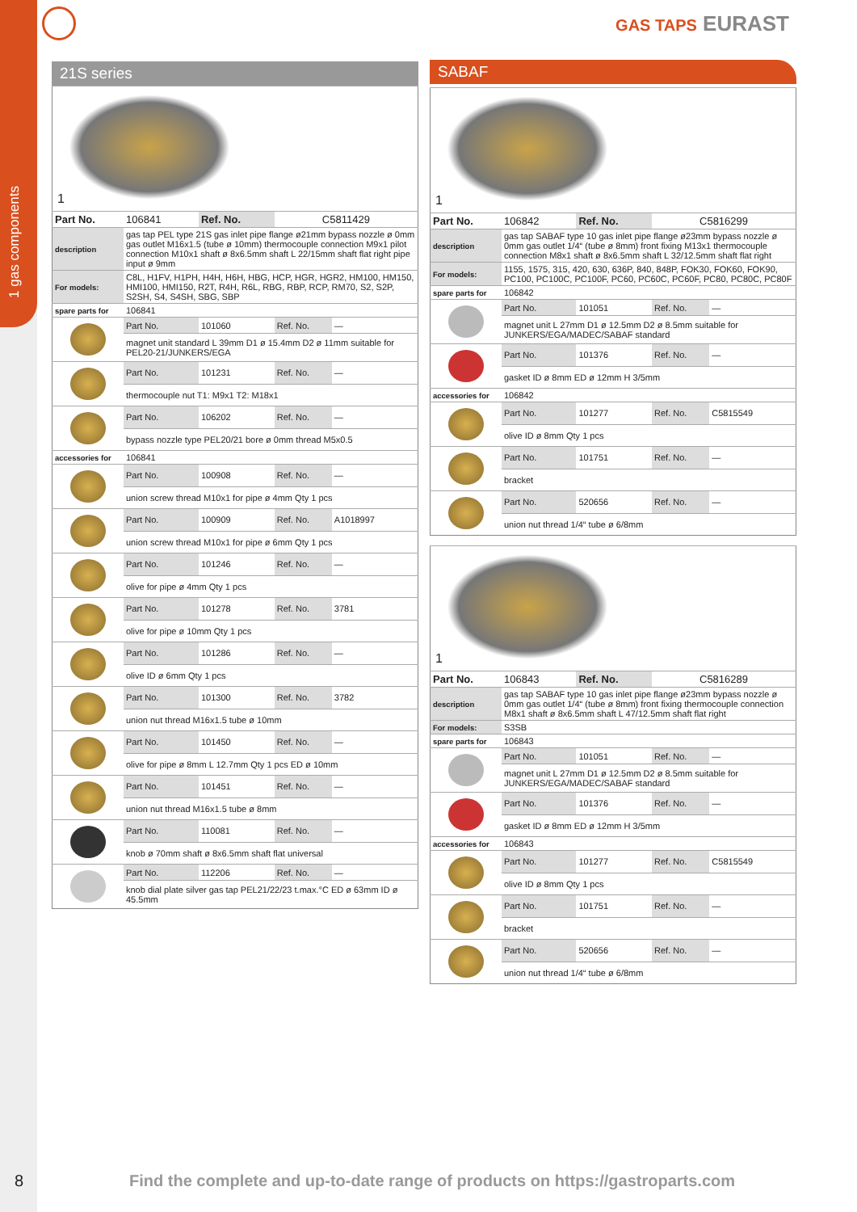1 gas components
GAS TAPS EURAST
21S series
| 1 | | | | |
| Part No. | 106841 | Ref. No. | C5811429 | |
| description | gas tap PEL type 21S gas inlet pipe flange ø21mm bypass nozzle ø 0mm gas outlet M16x1.5 (tube ø 10mm) thermocouple connection M9x1 pilot connection M10x1 shaft ø 8x6.5mm shaft L 22/15mm shaft flat right pipe input ø 9mm | | | |
| For models: | C8L, H1FV, H1PH, H4H, H6H, HBG, HCP, HGR, HGR2, HM100, HM150, HMI100, HMI150, R2T, R4H, R6L, RBG, RBP, RCP, RM70, S2, S2P, S2SH, S4, S4SH, SBG, SBP | | | |
| spare parts for | 106841 | | | |
| | Part No. | 101060 | Ref. No. | — |
| | magnet unit standard L 39mm D1 ø 15.4mm D2 ø 11mm suitable for PEL20-21/JUNKERS/EGA | | | |
| | Part No. | 101231 | Ref. No. | — |
| | thermocouple nut T1: M9x1 T2: M18x1 | | | |
| | Part No. | 106202 | Ref. No. | — |
| | bypass nozzle type PEL20/21 bore ø 0mm thread M5x0.5 | | | |
| accessories for | 106841 | | | |
| | Part No. | 100908 | Ref. No. | — |
| | union screw thread M10x1 for pipe ø 4mm Qty 1 pcs | | | |
| | Part No. | 100909 | Ref. No. | A1018997 |
| | union screw thread M10x1 for pipe ø 6mm Qty 1 pcs | | | |
| | Part No. | 101246 | Ref. No. | — |
| | olive for pipe ø 4mm Qty 1 pcs | | | |
| | Part No. | 101278 | Ref. No. | 3781 |
| | olive for pipe ø 10mm Qty 1 pcs | | | |
| | Part No. | 101286 | Ref. No. | — |
| | olive ID ø 6mm Qty 1 pcs | | | |
| | Part No. | 101300 | Ref. No. | 3782 |
| | union nut thread M16x1.5 tube ø 10mm | | | |
| | Part No. | 101450 | Ref. No. | — |
| | olive for pipe ø 8mm L 12.7mm Qty 1 pcs ED ø 10mm | | | |
| | Part No. | 101451 | Ref. No. | — |
| | union nut thread M16x1.5 tube ø 8mm | | | |
| | Part No. | 110081 | Ref. No. | — |
| | knob ø 70mm shaft ø 8x6.5mm shaft flat universal | | | |
| | Part No. | 112206 | Ref. No. | — |
| | knob dial plate silver gas tap PEL21/22/23 t.max.°C ED ø 63mm ID ø 45.5mm | | | |
SABAF
| 1 | | | | |
| Part No. | 106842 | Ref. No. | C5816299 | |
| description | gas tap SABAF type 10 gas inlet pipe flange ø23mm bypass nozzle ø 0mm gas outlet 1/4“ (tube ø 8mm) front fixing M13x1 thermocouple connection M8x1 shaft ø 8x6.5mm shaft L 32/12.5mm shaft flat right | | | |
| For models: | 1155, 1575, 315, 420, 630, 636P, 840, 848P, FOK30, FOK60, FOK90, PC100, PC100C, PC100F, PC60, PC60C, PC60F, PC80, PC80C, PC80F | | | |
| spare parts for | 106842 | | | |
| | Part No. | 101051 | Ref. No. | — |
| | magnet unit L 27mm D1 ø 12.5mm D2 ø 8.5mm suitable for JUNKERS/EGA/MADEC/SABAF standard | | | |
| | Part No. | 101376 | Ref. No. | — |
| | gasket ID ø 8mm ED ø 12mm H 3/5mm | | | |
| accessories for | 106842 | | | |
| | Part No. | 101277 | Ref. No. | C5815549 |
| | olive ID ø 8mm Qty 1 pcs | | | |
| | Part No. | 101751 | Ref. No. | — |
| | bracket | | | |
| | Part No. | 520656 | Ref. No. | — |
| | union nut thread 1/4“ tube ø 6/8mm | | | |
| 1 | | | | |
| Part No. | 106843 | Ref. No. | C5816289 | |
| description | gas tap SABAF type 10 gas inlet pipe flange ø23mm bypass nozzle ø 0mm gas outlet 1/4“ (tube ø 8mm) front fixing thermocouple connection M8x1 shaft ø 8x6.5mm shaft L 47/12.5mm shaft flat right | | | |
| For models: | S3SB | | | |
| spare parts for | 106843 | | | |
| | Part No. | 101051 | Ref. No. | — |
| | magnet unit L 27mm D1 ø 12.5mm D2 ø 8.5mm suitable for JUNKERS/EGA/MADEC/SABAF standard | | | |
| | Part No. | 101376 | Ref. No. | — |
| | gasket ID ø 8mm ED ø 12mm H 3/5mm | | | |
| accessories for | 106843 | | | |
| | Part No. | 101277 | Ref. No. | C5815549 |
| | olive ID ø 8mm Qty 1 pcs | | | |
| | Part No. | 101751 | Ref. No. | — |
| | bracket | | | |
| | Part No. | 520656 | Ref. No. | — |
| | union nut thread 1/4“ tube ø 6/8mm | | | |
8
Find the complete and up-to-date range of products on https://gastroparts.com